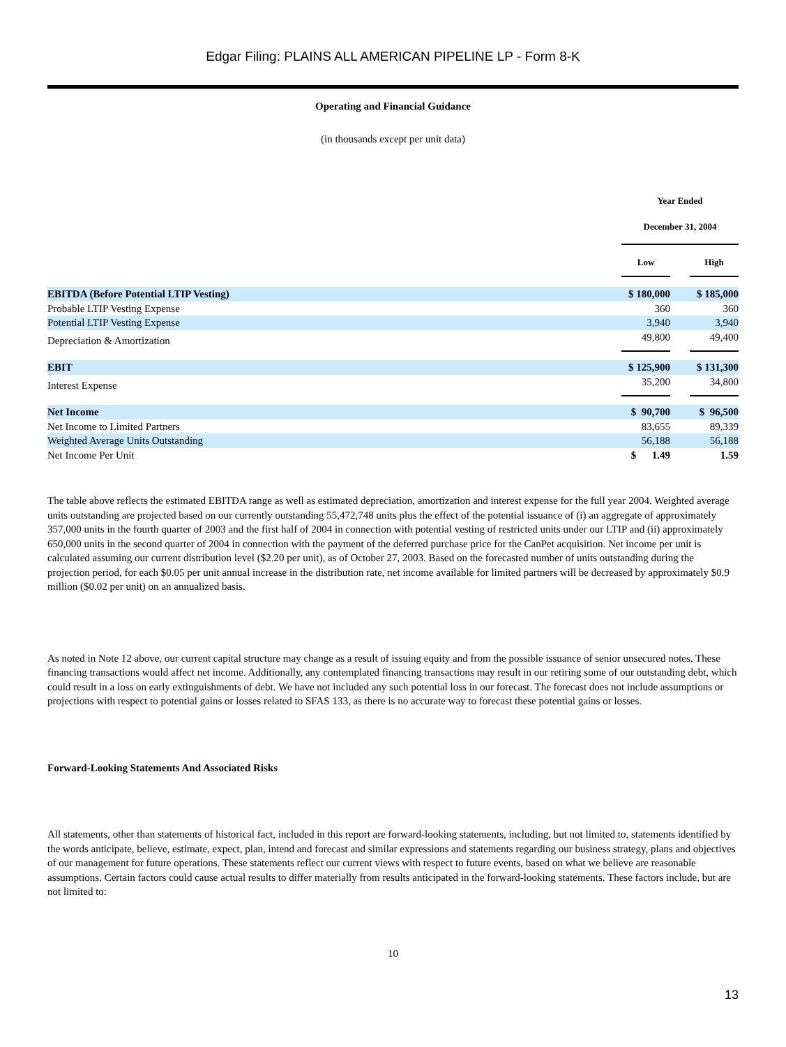Edgar Filing: PLAINS ALL AMERICAN PIPELINE LP - Form 8-K
Operating and Financial Guidance
(in thousands except per unit data)
| | Year Ended December 31, 2004 | | |
| | Low | | High |
| EBITDA (Before Potential LTIP Vesting) | $ 180,000 | | $ 185,000 |
| Probable LTIP Vesting Expense | 360 | | 360 |
| Potential LTIP Vesting Expense | 3,940 | | 3,940 |
| Depreciation & Amortization | 49,800 | | 49,400 |
| EBIT | $ 125,900 | | $ 131,300 |
| Interest Expense | 35,200 | | 34,800 |
| Net Income | $ 90,700 | | $ 96,500 |
| Net Income to Limited Partners | 83,655 | | 89,339 |
| Weighted Average Units Outstanding | 56,188 | | 56,188 |
| Net Income Per Unit | $ 1.49 | | 1.59 |
The table above reflects the estimated EBITDA range as well as estimated depreciation, amortization and interest expense for the full year 2004. Weighted average units outstanding are projected based on our currently outstanding 55,472,748 units plus the effect of the potential issuance of (i) an aggregate of approximately 357,000 units in the fourth quarter of 2003 and the first half of 2004 in connection with potential vesting of restricted units under our LTIP and (ii) approximately 650,000 units in the second quarter of 2004 in connection with the payment of the deferred purchase price for the CanPet acquisition. Net income per unit is calculated assuming our current distribution level ($2.20 per unit), as of October 27, 2003. Based on the forecasted number of units outstanding during the projection period, for each $0.05 per unit annual increase in the distribution rate, net income available for limited partners will be decreased by approximately $0.9 million ($0.02 per unit) on an annualized basis.
As noted in Note 12 above, our current capital structure may change as a result of issuing equity and from the possible issuance of senior unsecured notes. These financing transactions would affect net income. Additionally, any contemplated financing transactions may result in our retiring some of our outstanding debt, which could result in a loss on early extinguishments of debt. We have not included any such potential loss in our forecast. The forecast does not include assumptions or projections with respect to potential gains or losses related to SFAS 133, as there is no accurate way to forecast these potential gains or losses.
Forward-Looking Statements And Associated Risks
All statements, other than statements of historical fact, included in this report are forward-looking statements, including, but not limited to, statements identified by the words anticipate, believe, estimate, expect, plan, intend and forecast and similar expressions and statements regarding our business strategy, plans and objectives of our management for future operations. These statements reflect our current views with respect to future events, based on what we believe are reasonable assumptions. Certain factors could cause actual results to differ materially from results anticipated in the forward-looking statements. These factors include, but are not limited to:
10
13